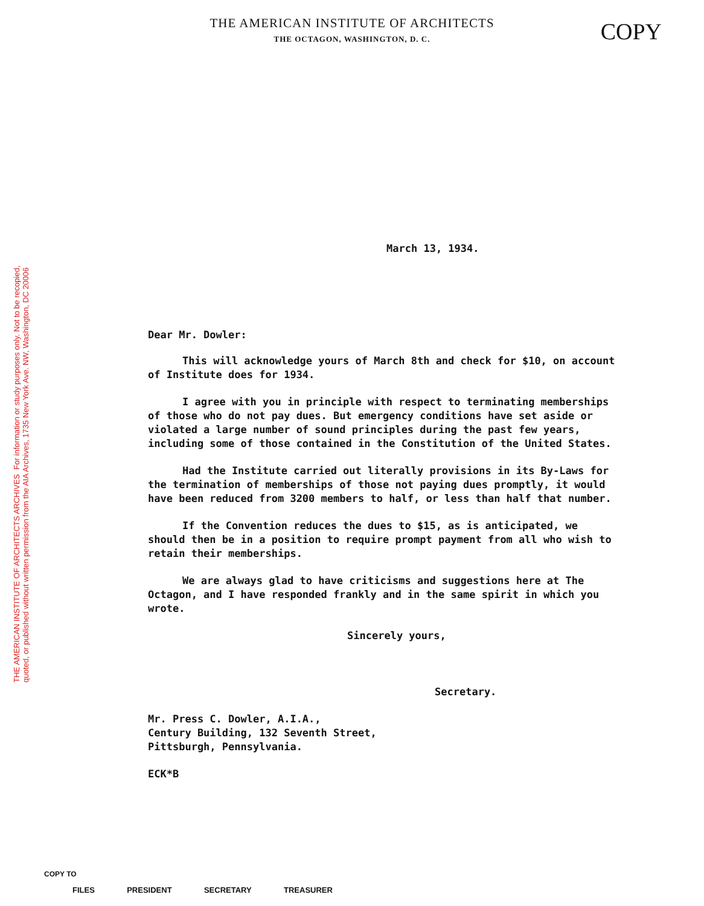THE AMERICAN INSTITUTE OF ARCHITECTS ARCHIVES For information or study purposes only. Not to be recopied,
quoted, or published without written permission from the AIA Archives, 1735 New York Ave. NW, Washington, DC 20006
THE AMERICAN INSTITUTE OF ARCHITECTS
THE OCTAGON, WASHINGTON, D. C.
COPY
March 13, 1934.
Dear Mr. Dowler:
This will acknowledge yours of March 8th and check for $10, on account of Institute does for 1934.
I agree with you in principle with respect to terminating memberships of those who do not pay dues. But emergency conditions have set aside or violated a large number of sound principles during the past few years, including some of those contained in the Constitution of the United States.
Had the Institute carried out literally provisions in its By-Laws for the termination of memberships of those not paying dues promptly, it would have been reduced from 3200 members to half, or less than half that number.
If the Convention reduces the dues to $15, as is anticipated, we should then be in a position to require prompt payment from all who wish to retain their memberships.
We are always glad to have criticisms and suggestions here at The Octagon, and I have responded frankly and in the same spirit in which you wrote.
Sincerely yours,
Secretary.
Mr. Press C. Dowler, A.I.A.,
Century Building, 132 Seventh Street,
Pittsburgh, Pennsylvania.
ECK*B
COPY TO
FILES PRESIDENT SECRETARY TREASURER